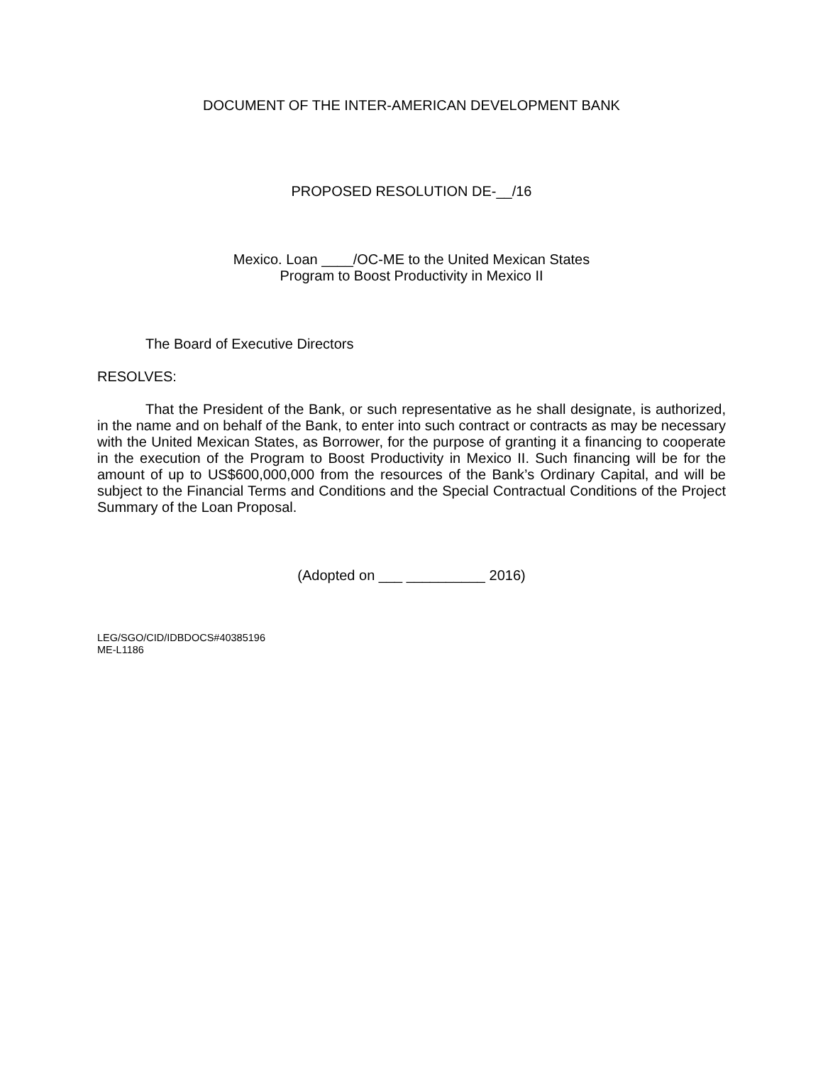DOCUMENT OF THE INTER-AMERICAN DEVELOPMENT BANK
PROPOSED RESOLUTION DE-__/16
Mexico. Loan ____/OC-ME to the United Mexican States
Program to Boost Productivity in Mexico II
The Board of Executive Directors
RESOLVES:
That the President of the Bank, or such representative as he shall designate, is authorized, in the name and on behalf of the Bank, to enter into such contract or contracts as may be necessary with the United Mexican States, as Borrower, for the purpose of granting it a financing to cooperate in the execution of the Program to Boost Productivity in Mexico II. Such financing will be for the amount of up to US$600,000,000 from the resources of the Bank’s Ordinary Capital, and will be subject to the Financial Terms and Conditions and the Special Contractual Conditions of the Project Summary of the Loan Proposal.
(Adopted on ___ __________ 2016)
LEG/SGO/CID/IDBDOCS#40385196
ME-L1186